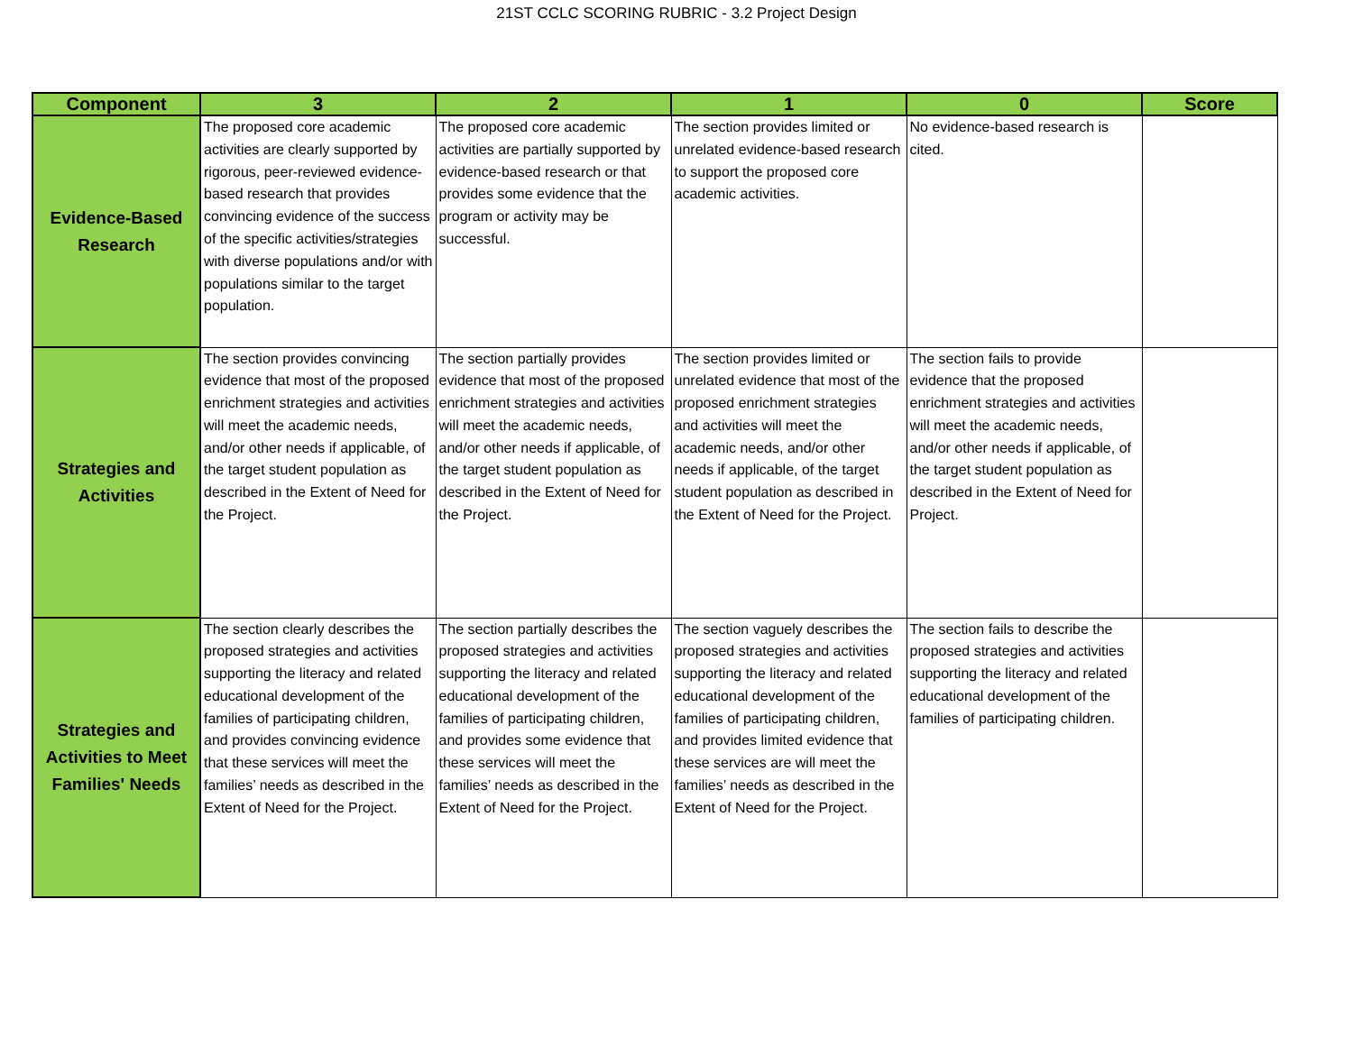21ST CCLC SCORING RUBRIC - 3.2 Project Design
| Component | 3 | 2 | 1 | 0 | Score |
| --- | --- | --- | --- | --- | --- |
| Evidence-Based Research | The proposed core academic activities are clearly supported by rigorous, peer-reviewed evidence-based research that provides convincing evidence of the success of the specific activities/strategies with diverse populations and/or with populations similar to the target population. | The proposed core academic activities are partially supported by evidence-based research or that provides some evidence that the program or activity may be successful. | The section provides limited or unrelated evidence-based research to support the proposed core academic activities. | No evidence-based research is cited. | |
| Strategies and Activities | The section provides convincing evidence that most of the proposed enrichment strategies and activities will meet the academic needs, and/or other needs if applicable, of the target student population as described in the Extent of Need for the Project. | The section partially provides evidence that most of the proposed enrichment strategies and activities will meet the academic needs, and/or other needs if applicable, of the target student population as described in the Extent of Need for the Project. | The section provides limited or unrelated evidence that most of the proposed enrichment strategies and activities will meet the academic needs, and/or other needs if applicable, of the target student population as described in the Extent of Need for the Project. | The section fails to provide evidence that the proposed enrichment strategies and activities will meet the academic needs, and/or other needs if applicable, of the target student population as described in the Extent of Need for Project. | |
| Strategies and Activities to Meet Families' Needs | The section clearly describes the proposed strategies and activities supporting the literacy and related educational development of the families of participating children, and provides convincing evidence that these services will meet the families’ needs as described in the Extent of Need for the Project. | The section partially describes the proposed strategies and activities supporting the literacy and related educational development of the families of participating children, and provides some evidence that these services will meet the families’ needs as described in the Extent of Need for the Project. | The section vaguely describes the proposed strategies and activities supporting the literacy and related educational development of the families of participating children, and provides limited evidence that these services are will meet the families’ needs as described in the Extent of Need for the Project. | The section fails to describe the proposed strategies and activities supporting the literacy and related educational development of the families of participating children. | |